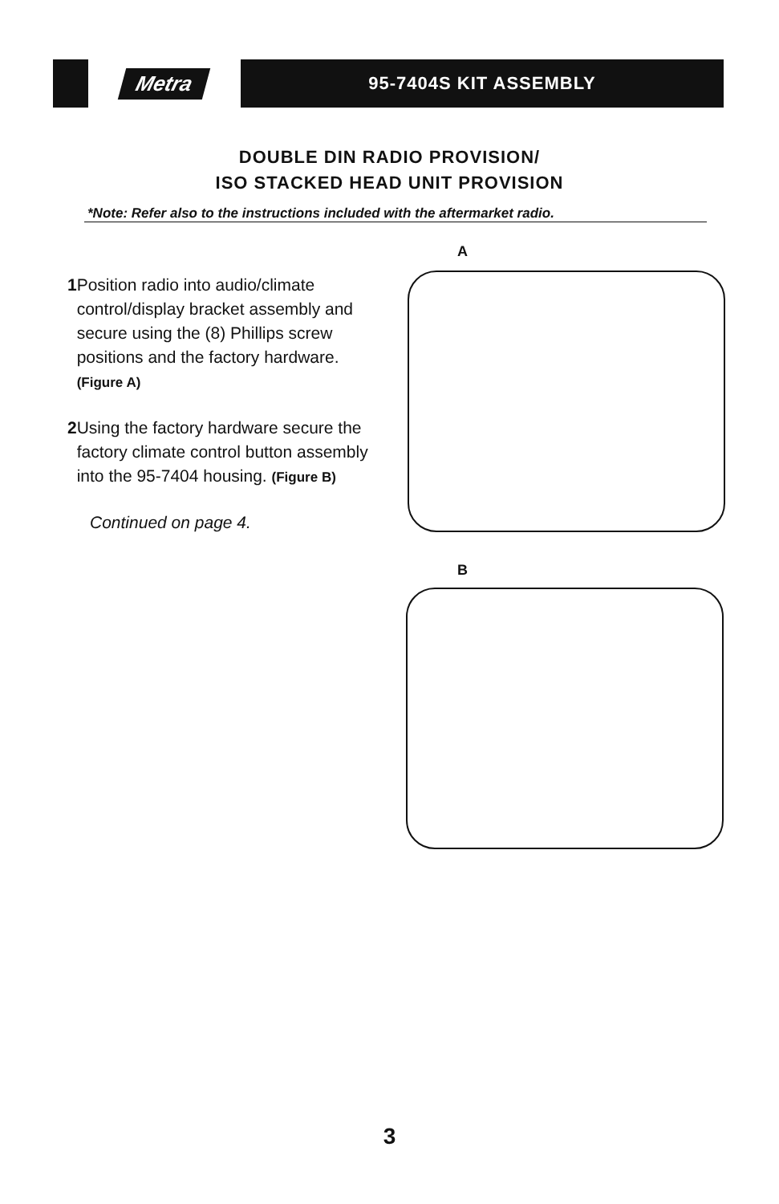Metra
95-7404S KIT ASSEMBLY
DOUBLE DIN RADIO PROVISION/
ISO STACKED HEAD UNIT PROVISION
*Note: Refer also to the instructions included with the aftermarket radio.
1 Position radio into audio/climate control/display bracket assembly and secure using the (8) Phillips screw positions and the factory hardware. (Figure A)
2 Using the factory hardware secure the factory climate control button assembly into the 95-7404 housing. (Figure B)
Continued on page 4.
A
B
3